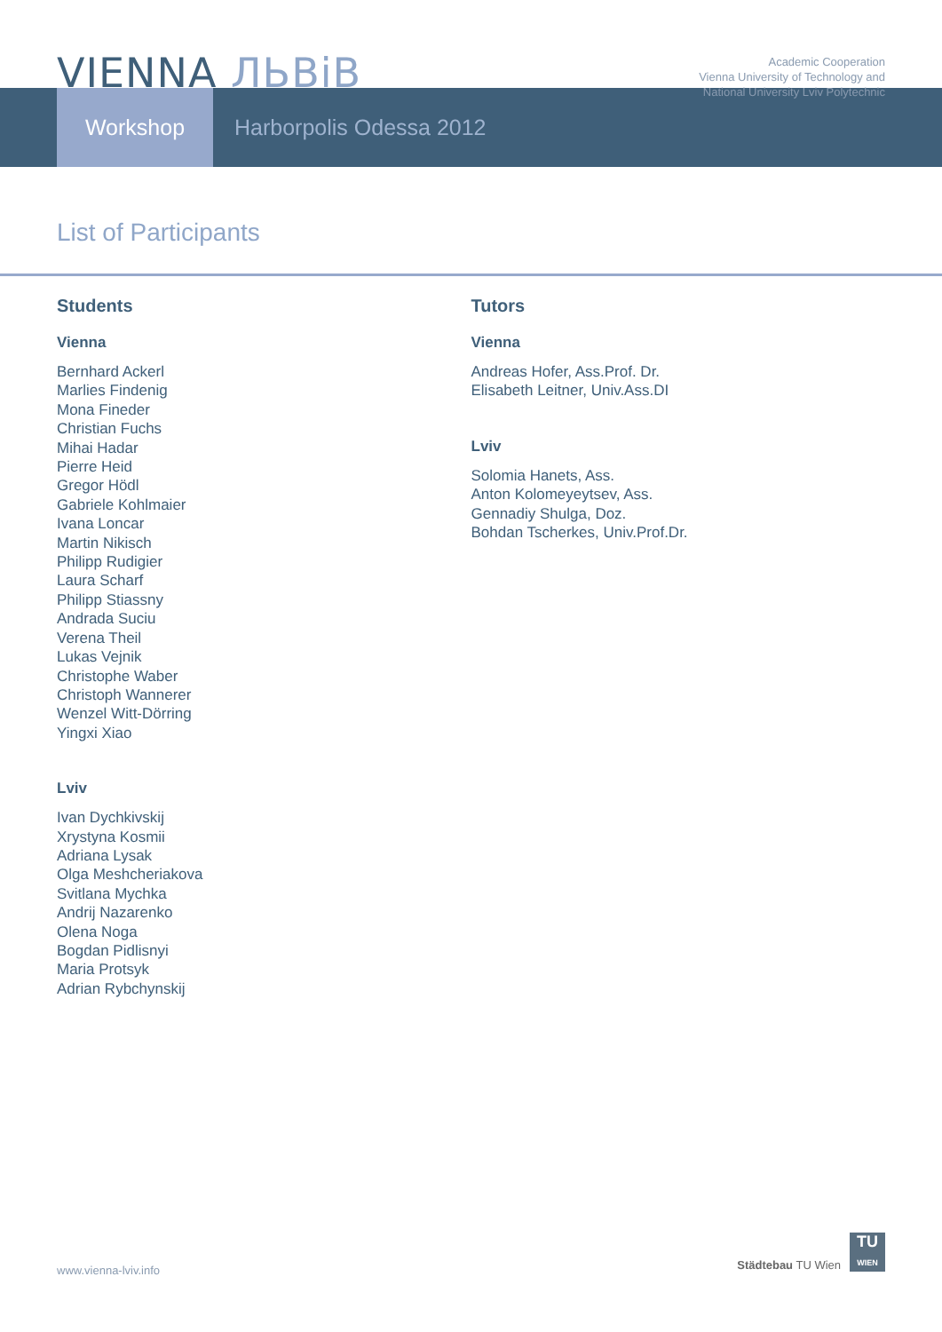VIENNA ЛЬВіВ
Academic Cooperation
Vienna University of Technology and
National University Lviv Polytechnic
Workshop Harborpolis Odessa 2012
List of Participants
Students
Vienna
Bernhard Ackerl
Marlies Findenig
Mona Fineder
Christian Fuchs
Mihai Hadar
Pierre Heid
Gregor Hödl
Gabriele Kohlmaier
Ivana Loncar
Martin Nikisch
Philipp Rudigier
Laura Scharf
Philipp Stiassny
Andrada Suciu
Verena Theil
Lukas Vejnik
Christophe Waber
Christoph Wannerer
Wenzel Witt-Dörring
Yingxi Xiao
Lviv
Ivan Dychkivskij
Xrystyna Kosmii
Adriana Lysak
Olga Meshcheriakova
Svitlana Mychka
Andrij Nazarenko
Olena Noga
Bogdan Pidlisnyi
Maria Protsyk
Adrian Rybchynskij
Tutors
Vienna
Andreas Hofer, Ass.Prof. Dr.
Elisabeth Leitner, Univ.Ass.DI
Lviv
Solomia Hanets, Ass.
Anton Kolomeyeytsev, Ass.
Gennadiy Shulga, Doz.
Bohdan Tscherkes, Univ.Prof.Dr.
www.vienna-lviv.info
Städtebau TU Wien
TU
WIEN